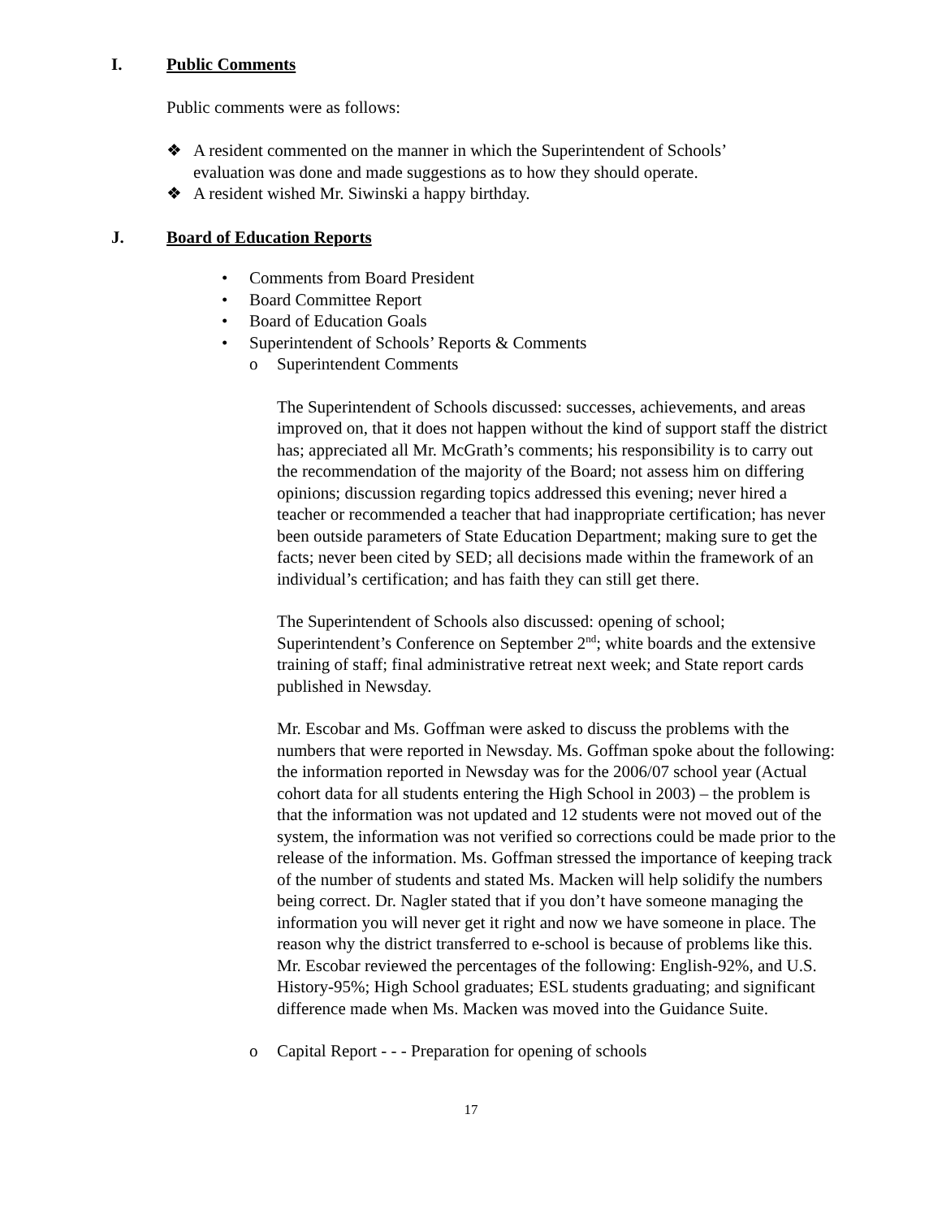I. Public Comments
Public comments were as follows:
❖ A resident commented on the manner in which the Superintendent of Schools’
evaluation was done and made suggestions as to how they should operate.
❖ A resident wished Mr. Siwinski a happy birthday.
J. Board of Education Reports
• Comments from Board President
• Board Committee Report
• Board of Education Goals
• Superintendent of Schools’ Reports & Comments
o Superintendent Comments
The Superintendent of Schools discussed: successes, achievements, and areas improved on, that it does not happen without the kind of support staff the district has; appreciated all Mr. McGrath’s comments; his responsibility is to carry out the recommendation of the majority of the Board; not assess him on differing opinions; discussion regarding topics addressed this evening; never hired a teacher or recommended a teacher that had inappropriate certification; has never been outside parameters of State Education Department; making sure to get the facts; never been cited by SED; all decisions made within the framework of an individual’s certification; and has faith they can still get there.
The Superintendent of Schools also discussed: opening of school; Superintendent’s Conference on September 2<sup>nd</sup>; white boards and the extensive training of staff; final administrative retreat next week; and State report cards published in Newsday.
Mr. Escobar and Ms. Goffman were asked to discuss the problems with the numbers that were reported in Newsday. Ms. Goffman spoke about the following: the information reported in Newsday was for the 2006/07 school year (Actual cohort data for all students entering the High School in 2003) – the problem is that the information was not updated and 12 students were not moved out of the system, the information was not verified so corrections could be made prior to the release of the information. Ms. Goffman stressed the importance of keeping track of the number of students and stated Ms. Macken will help solidify the numbers being correct. Dr. Nagler stated that if you don’t have someone managing the information you will never get it right and now we have someone in place. The reason why the district transferred to e-school is because of problems like this. Mr. Escobar reviewed the percentages of the following: English-92%, and U.S. History-95%; High School graduates; ESL students graduating; and significant difference made when Ms. Macken was moved into the Guidance Suite.
o Capital Report - - - Preparation for opening of schools
17